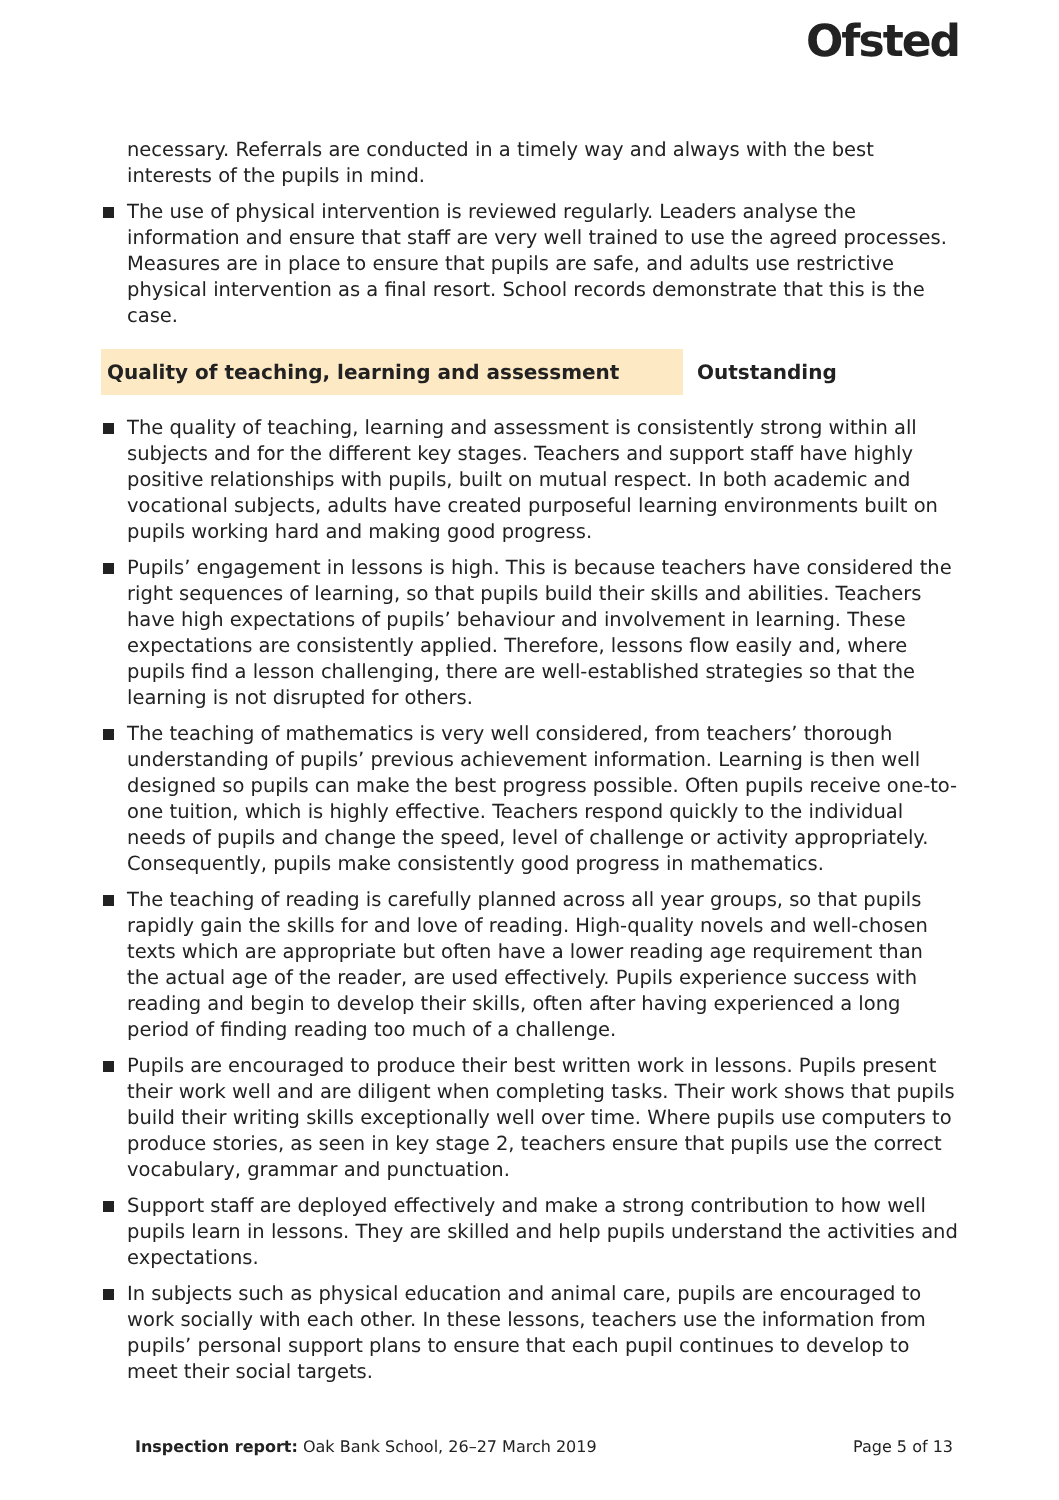Ofsted
necessary. Referrals are conducted in a timely way and always with the best interests of the pupils in mind.
The use of physical intervention is reviewed regularly. Leaders analyse the information and ensure that staff are very well trained to use the agreed processes. Measures are in place to ensure that pupils are safe, and adults use restrictive physical intervention as a final resort. School records demonstrate that this is the case.
Quality of teaching, learning and assessment Outstanding
The quality of teaching, learning and assessment is consistently strong within all subjects and for the different key stages. Teachers and support staff have highly positive relationships with pupils, built on mutual respect. In both academic and vocational subjects, adults have created purposeful learning environments built on pupils working hard and making good progress.
Pupils’ engagement in lessons is high. This is because teachers have considered the right sequences of learning, so that pupils build their skills and abilities. Teachers have high expectations of pupils’ behaviour and involvement in learning. These expectations are consistently applied. Therefore, lessons flow easily and, where pupils find a lesson challenging, there are well-established strategies so that the learning is not disrupted for others.
The teaching of mathematics is very well considered, from teachers’ thorough understanding of pupils’ previous achievement information. Learning is then well designed so pupils can make the best progress possible. Often pupils receive one-to-one tuition, which is highly effective. Teachers respond quickly to the individual needs of pupils and change the speed, level of challenge or activity appropriately. Consequently, pupils make consistently good progress in mathematics.
The teaching of reading is carefully planned across all year groups, so that pupils rapidly gain the skills for and love of reading. High-quality novels and well-chosen texts which are appropriate but often have a lower reading age requirement than the actual age of the reader, are used effectively. Pupils experience success with reading and begin to develop their skills, often after having experienced a long period of finding reading too much of a challenge.
Pupils are encouraged to produce their best written work in lessons. Pupils present their work well and are diligent when completing tasks. Their work shows that pupils build their writing skills exceptionally well over time. Where pupils use computers to produce stories, as seen in key stage 2, teachers ensure that pupils use the correct vocabulary, grammar and punctuation.
Support staff are deployed effectively and make a strong contribution to how well pupils learn in lessons. They are skilled and help pupils understand the activities and expectations.
In subjects such as physical education and animal care, pupils are encouraged to work socially with each other. In these lessons, teachers use the information from pupils’ personal support plans to ensure that each pupil continues to develop to meet their social targets.
Inspection report: Oak Bank School, 26–27 March 2019 Page 5 of 13